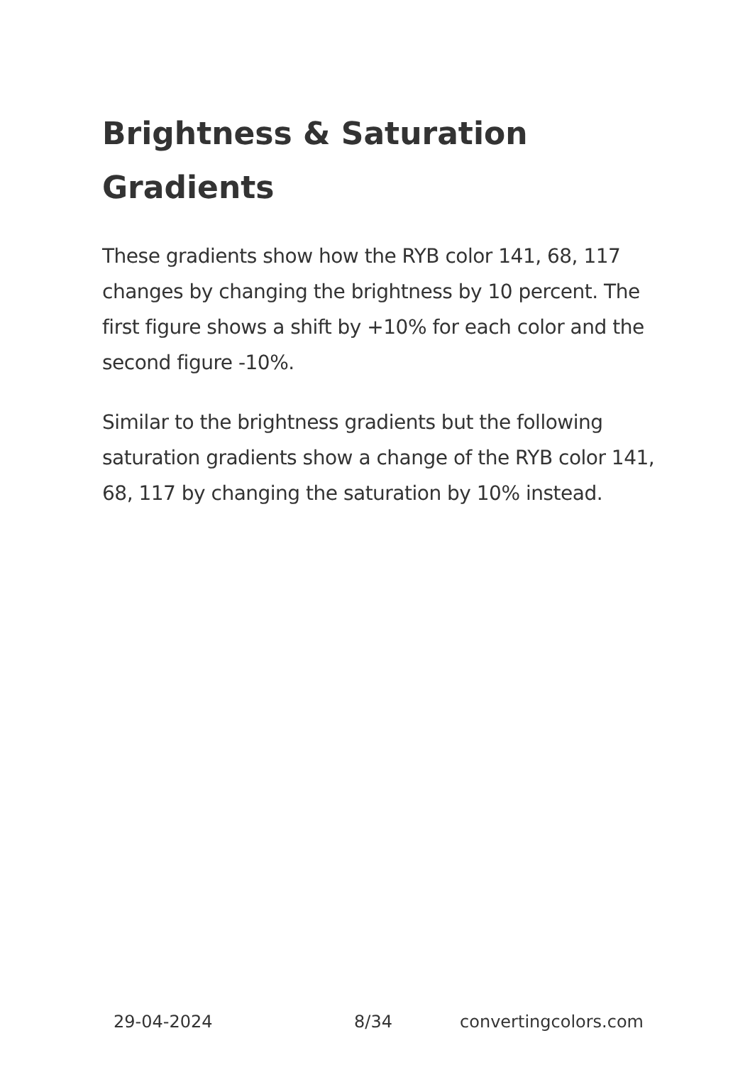Brightness & Saturation Gradients
These gradients show how the RYB color 141, 68, 117 changes by changing the brightness by 10 percent. The first figure shows a shift by +10% for each color and the second figure -10%.
Similar to the brightness gradients but the following saturation gradients show a change of the RYB color 141, 68, 117 by changing the saturation by 10% instead.
29-04-2024 8/34 convertingcolors.com